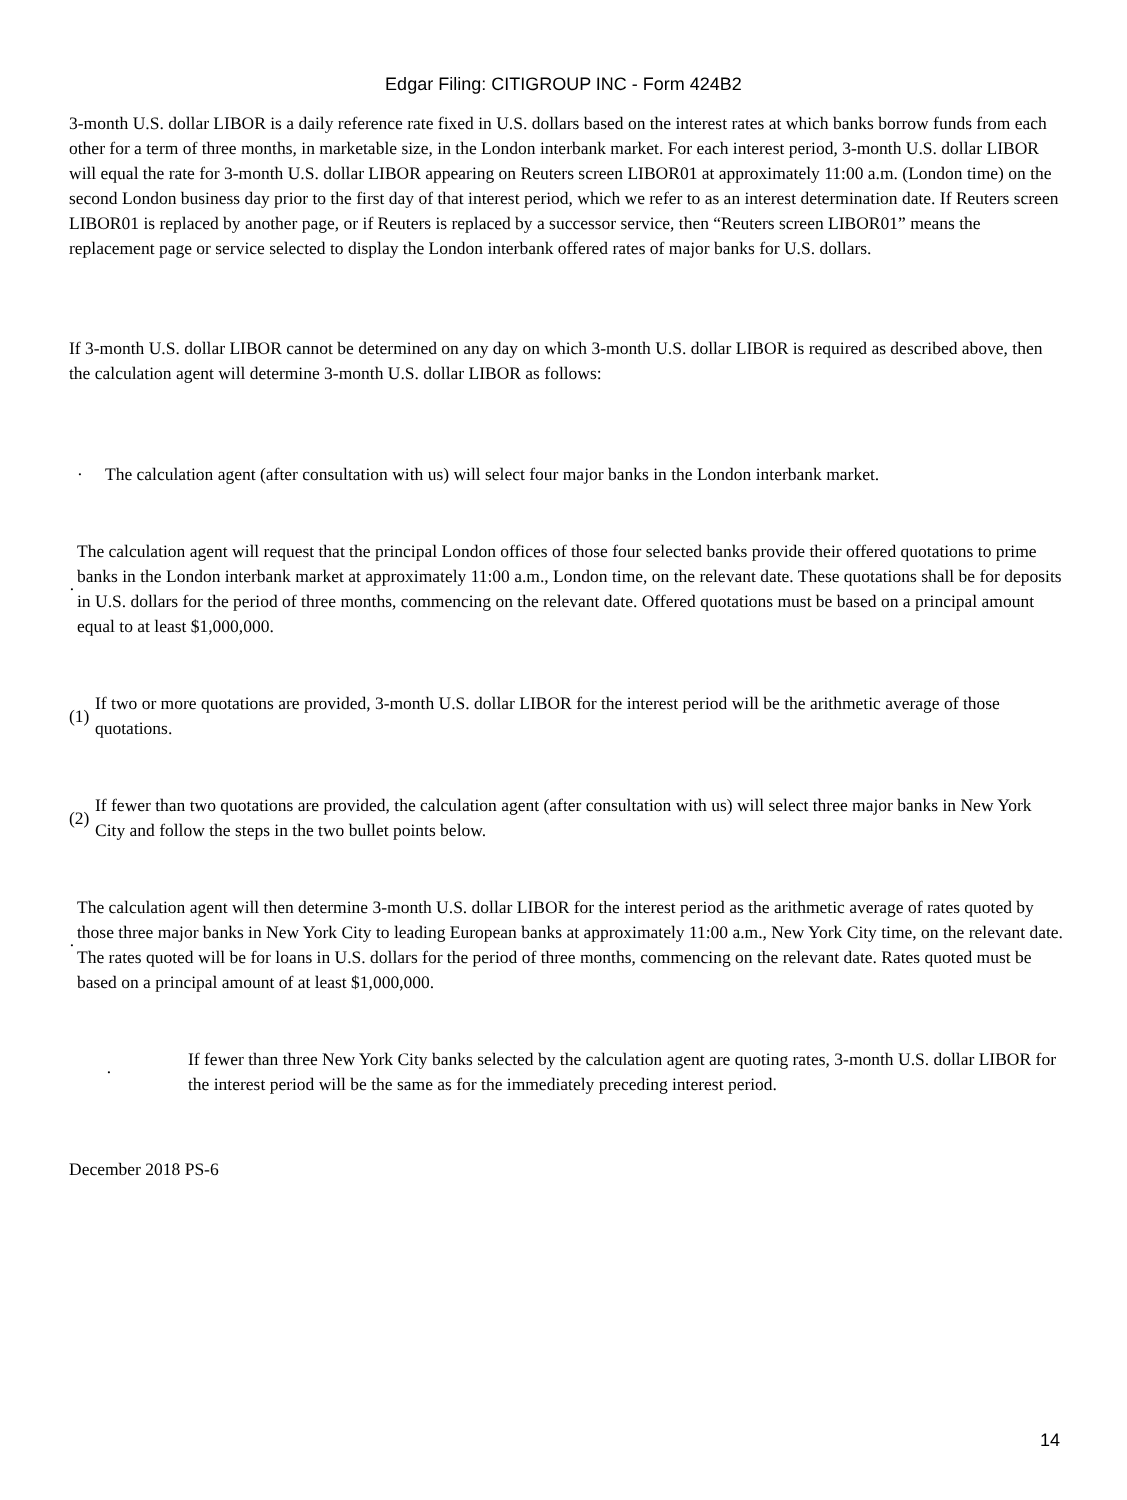Edgar Filing: CITIGROUP INC - Form 424B2
3-month U.S. dollar LIBOR is a daily reference rate fixed in U.S. dollars based on the interest rates at which banks borrow funds from each other for a term of three months, in marketable size, in the London interbank market. For each interest period, 3-month U.S. dollar LIBOR will equal the rate for 3-month U.S. dollar LIBOR appearing on Reuters screen LIBOR01 at approximately 11:00 a.m. (London time) on the second London business day prior to the first day of that interest period, which we refer to as an interest determination date. If Reuters screen LIBOR01 is replaced by another page, or if Reuters is replaced by a successor service, then “Reuters screen LIBOR01” means the replacement page or service selected to display the London interbank offered rates of major banks for U.S. dollars.
If 3-month U.S. dollar LIBOR cannot be determined on any day on which 3-month U.S. dollar LIBOR is required as described above, then the calculation agent will determine 3-month U.S. dollar LIBOR as follows:
·
The calculation agent (after consultation with us) will select four major banks in the London interbank market.
·
The calculation agent will request that the principal London offices of those four selected banks provide their offered quotations to prime banks in the London interbank market at approximately 11:00 a.m., London time, on the relevant date. These quotations shall be for deposits in U.S. dollars for the period of three months, commencing on the relevant date. Offered quotations must be based on a principal amount equal to at least $1,000,000.
(1)
If two or more quotations are provided, 3-month U.S. dollar LIBOR for the interest period will be the arithmetic average of those quotations.
(2)
If fewer than two quotations are provided, the calculation agent (after consultation with us) will select three major banks in New York City and follow the steps in the two bullet points below.
·
The calculation agent will then determine 3-month U.S. dollar LIBOR for the interest period as the arithmetic average of rates quoted by those three major banks in New York City to leading European banks at approximately 11:00 a.m., New York City time, on the relevant date. The rates quoted will be for loans in U.S. dollars for the period of three months, commencing on the relevant date. Rates quoted must be based on a principal amount of at least $1,000,000.
·
If fewer than three New York City banks selected by the calculation agent are quoting rates, 3-month U.S. dollar LIBOR for the interest period will be the same as for the immediately preceding interest period.
December 2018 PS-6
14